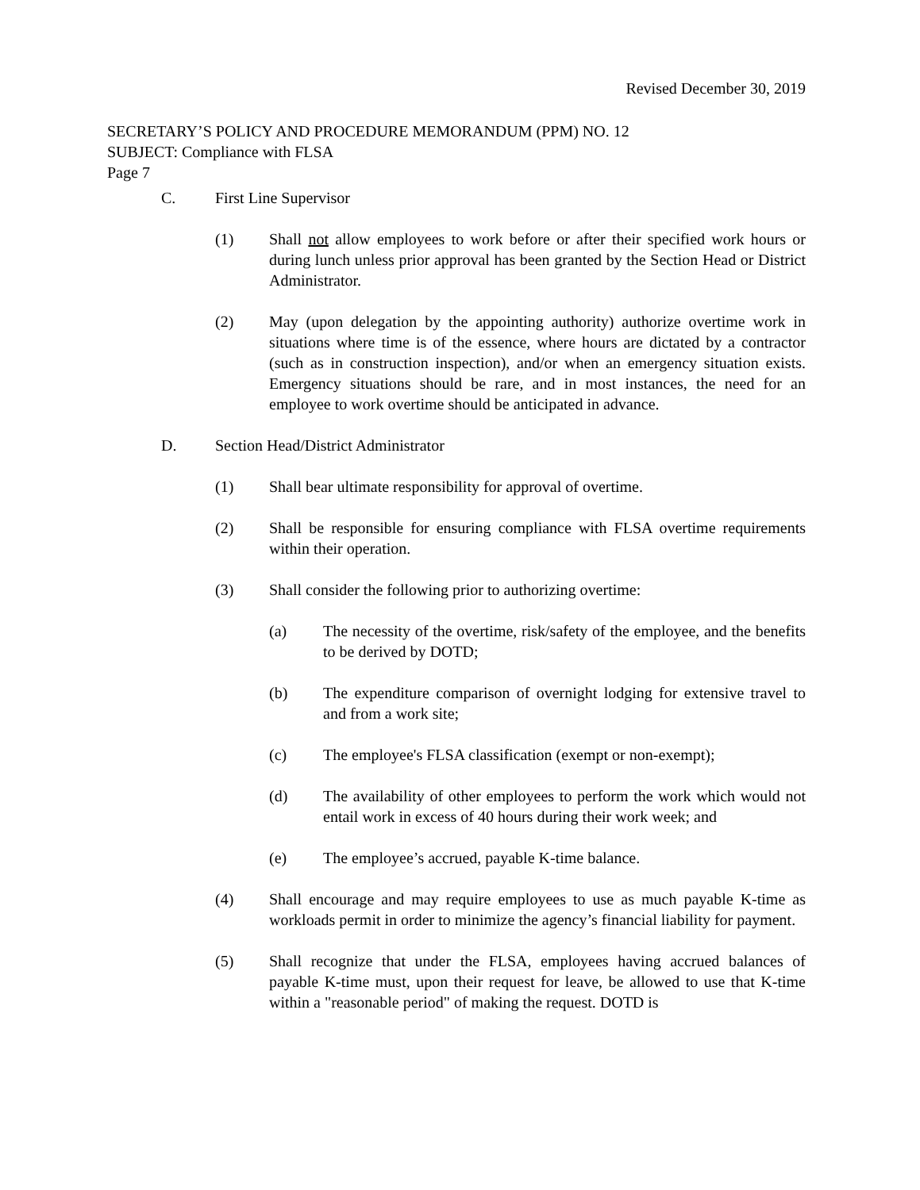Revised December 30, 2019
SECRETARY’S POLICY AND PROCEDURE MEMORANDUM (PPM) NO. 12
SUBJECT: Compliance with FLSA
Page 7
C. First Line Supervisor
(1) Shall not allow employees to work before or after their specified work hours or during lunch unless prior approval has been granted by the Section Head or District Administrator.
(2) May (upon delegation by the appointing authority) authorize overtime work in situations where time is of the essence, where hours are dictated by a contractor (such as in construction inspection), and/or when an emergency situation exists. Emergency situations should be rare, and in most instances, the need for an employee to work overtime should be anticipated in advance.
D. Section Head/District Administrator
(1) Shall bear ultimate responsibility for approval of overtime.
(2) Shall be responsible for ensuring compliance with FLSA overtime requirements within their operation.
(3) Shall consider the following prior to authorizing overtime:
(a) The necessity of the overtime, risk/safety of the employee, and the benefits to be derived by DOTD;
(b) The expenditure comparison of overnight lodging for extensive travel to and from a work site;
(c) The employee's FLSA classification (exempt or non-exempt);
(d) The availability of other employees to perform the work which would not entail work in excess of 40 hours during their work week; and
(e) The employee’s accrued, payable K-time balance.
(4) Shall encourage and may require employees to use as much payable K-time as workloads permit in order to minimize the agency’s financial liability for payment.
(5) Shall recognize that under the FLSA, employees having accrued balances of payable K-time must, upon their request for leave, be allowed to use that K-time within a "reasonable period" of making the request. DOTD is